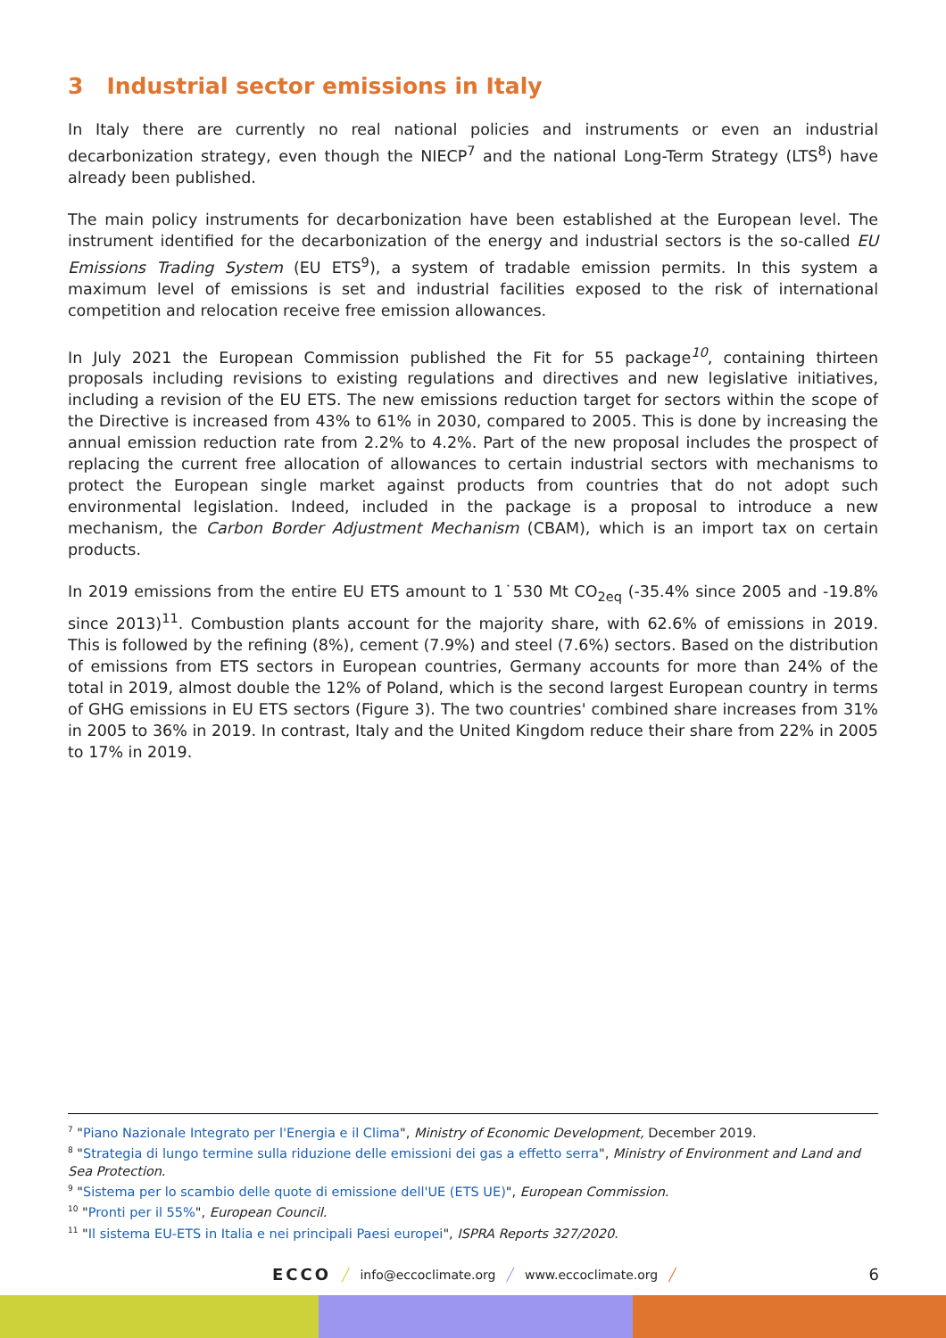3 Industrial sector emissions in Italy
In Italy there are currently no real national policies and instruments or even an industrial decarbonization strategy, even though the NIECP<sup>7</sup> and the national Long-Term Strategy (LTS<sup>8</sup>) have already been published.
The main policy instruments for decarbonization have been established at the European level. The instrument identified for the decarbonization of the energy and industrial sectors is the so-called EU Emissions Trading System (EU ETS<sup>9</sup>), a system of tradable emission permits. In this system a maximum level of emissions is set and industrial facilities exposed to the risk of international competition and relocation receive free emission allowances.
In July 2021 the European Commission published the Fit for 55 package<sup>10</sup>, containing thirteen proposals including revisions to existing regulations and directives and new legislative initiatives, including a revision of the EU ETS. The new emissions reduction target for sectors within the scope of the Directive is increased from 43% to 61% in 2030, compared to 2005. This is done by increasing the annual emission reduction rate from 2.2% to 4.2%. Part of the new proposal includes the prospect of replacing the current free allocation of allowances to certain industrial sectors with mechanisms to protect the European single market against products from countries that do not adopt such environmental legislation. Indeed, included in the package is a proposal to introduce a new mechanism, the Carbon Border Adjustment Mechanism (CBAM), which is an import tax on certain products.
In 2019 emissions from the entire EU ETS amount to 1˙530 Mt CO<sub>2eq</sub> (-35.4% since 2005 and -19.8% since 2013)<sup>11</sup>. Combustion plants account for the majority share, with 62.6% of emissions in 2019. This is followed by the refining (8%), cement (7.9%) and steel (7.6%) sectors. Based on the distribution of emissions from ETS sectors in European countries, Germany accounts for more than 24% of the total in 2019, almost double the 12% of Poland, which is the second largest European country in terms of GHG emissions in EU ETS sectors (Figure 3). The two countries' combined share increases from 31% in 2005 to 36% in 2019. In contrast, Italy and the United Kingdom reduce their share from 22% in 2005 to 17% in 2019.
<sup>7</sup> "Piano Nazionale Integrato per l'Energia e il Clima", Ministry of Economic Development, December 2019.
<sup>8</sup> "Strategia di lungo termine sulla riduzione delle emissioni dei gas a effetto serra", Ministry of Environment and Land and Sea Protection.
<sup>9</sup> "Sistema per lo scambio delle quote di emissione dell'UE (ETS UE)", European Commission.
<sup>10</sup> "Pronti per il 55%", European Council.
<sup>11</sup> "Il sistema EU-ETS in Italia e nei principali Paesi europei", ISPRA Reports 327/2020.
ECCO ╱ info@eccoclimate.org ╱ www.eccoclimate.org ╱ 6